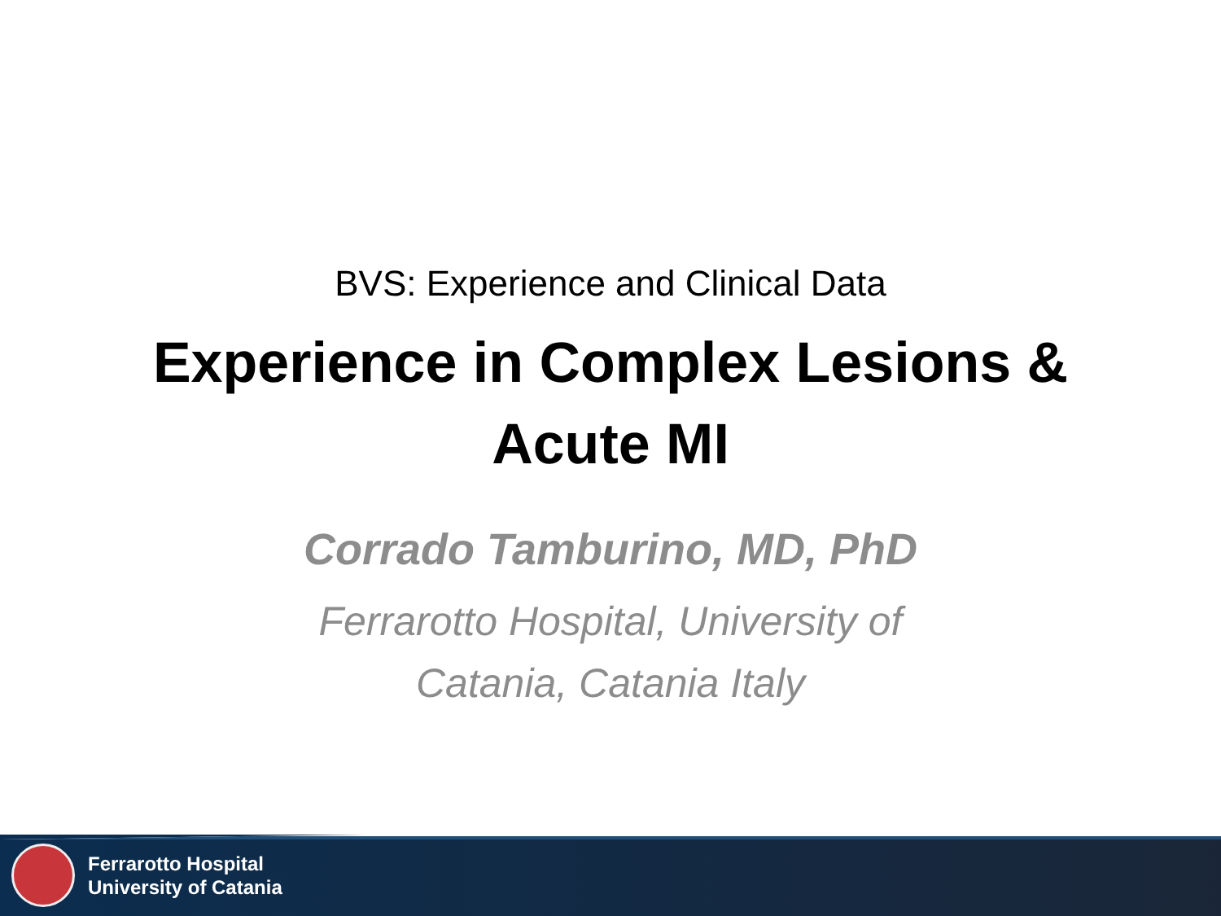BVS: Experience and Clinical Data
Experience in Complex Lesions & Acute MI
Corrado Tamburino, MD, PhD
Ferrarotto Hospital, University of Catania, Catania Italy
Ferrarotto Hospital
University of Catania